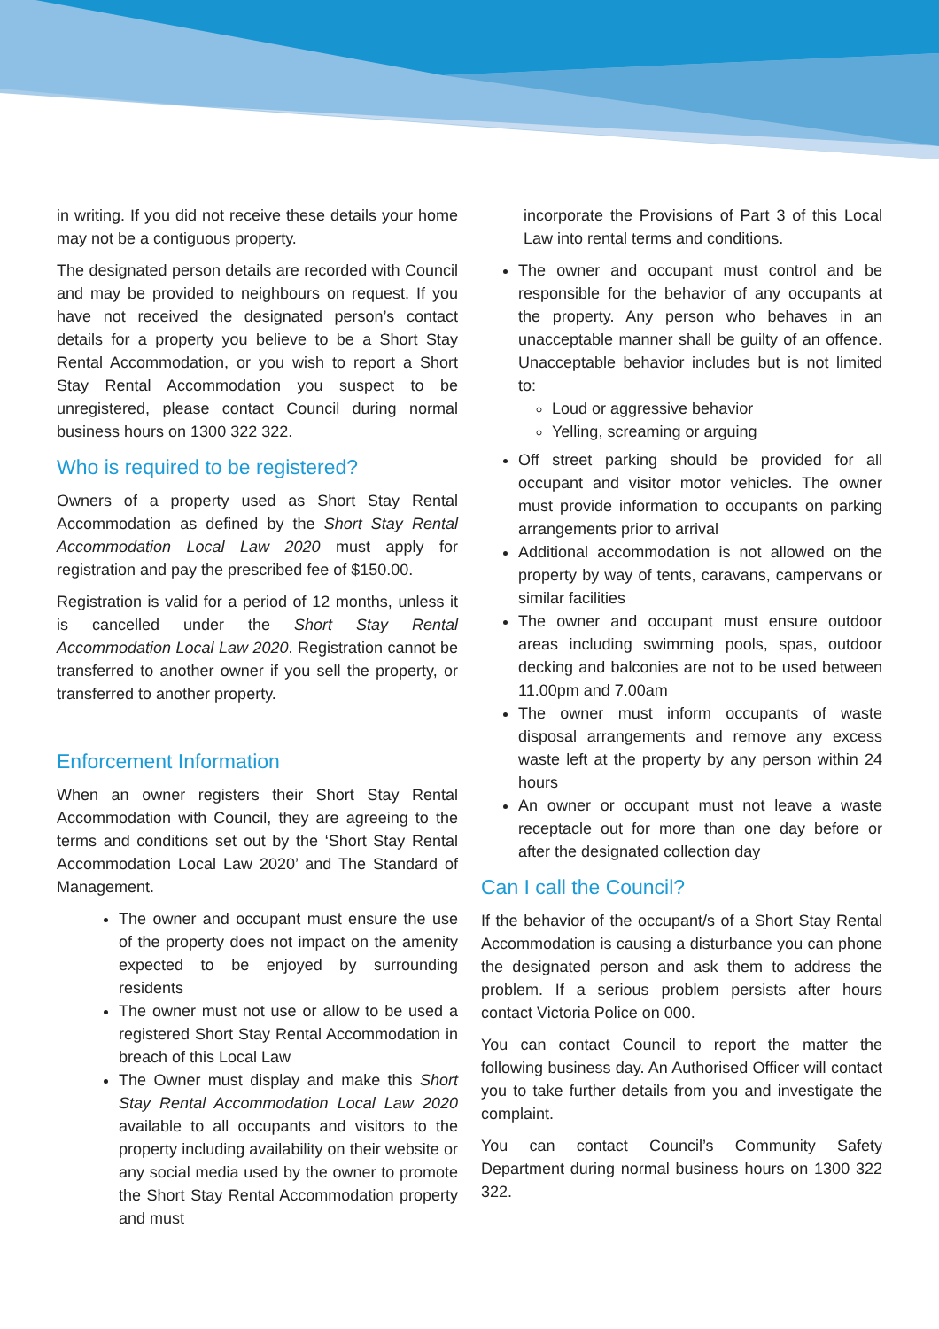in writing. If you did not receive these details your home may not be a contiguous property.
The designated person details are recorded with Council and may be provided to neighbours on request. If you have not received the designated person’s contact details for a property you believe to be a Short Stay Rental Accommodation, or you wish to report a Short Stay Rental Accommodation you suspect to be unregistered, please contact Council during normal business hours on 1300 322 322.
Who is required to be registered?
Owners of a property used as Short Stay Rental Accommodation as defined by the Short Stay Rental Accommodation Local Law 2020 must apply for registration and pay the prescribed fee of $150.00.
Registration is valid for a period of 12 months, unless it is cancelled under the Short Stay Rental Accommodation Local Law 2020. Registration cannot be transferred to another owner if you sell the property, or transferred to another property.
Enforcement Information
When an owner registers their Short Stay Rental Accommodation with Council, they are agreeing to the terms and conditions set out by the ‘Short Stay Rental Accommodation Local Law 2020’ and The Standard of Management.
The owner and occupant must ensure the use of the property does not impact on the amenity expected to be enjoyed by surrounding residents
The owner must not use or allow to be used a registered Short Stay Rental Accommodation in breach of this Local Law
The Owner must display and make this Short Stay Rental Accommodation Local Law 2020 available to all occupants and visitors to the property including availability on their website or any social media used by the owner to promote the Short Stay Rental Accommodation property and must
incorporate the Provisions of Part 3 of this Local Law into rental terms and conditions.
The owner and occupant must control and be responsible for the behavior of any occupants at the property. Any person who behaves in an unacceptable manner shall be guilty of an offence. Unacceptable behavior includes but is not limited to:
Loud or aggressive behavior
Yelling, screaming or arguing
Off street parking should be provided for all occupant and visitor motor vehicles. The owner must provide information to occupants on parking arrangements prior to arrival
Additional accommodation is not allowed on the property by way of tents, caravans, campervans or similar facilities
The owner and occupant must ensure outdoor areas including swimming pools, spas, outdoor decking and balconies are not to be used between 11.00pm and 7.00am
The owner must inform occupants of waste disposal arrangements and remove any excess waste left at the property by any person within 24 hours
An owner or occupant must not leave a waste receptacle out for more than one day before or after the designated collection day
Can I call the Council?
If the behavior of the occupant/s of a Short Stay Rental Accommodation is causing a disturbance you can phone the designated person and ask them to address the problem. If a serious problem persists after hours contact Victoria Police on 000.
You can contact Council to report the matter the following business day. An Authorised Officer will contact you to take further details from you and investigate the complaint.
You can contact Council’s Community Safety Department during normal business hours on 1300 322 322.